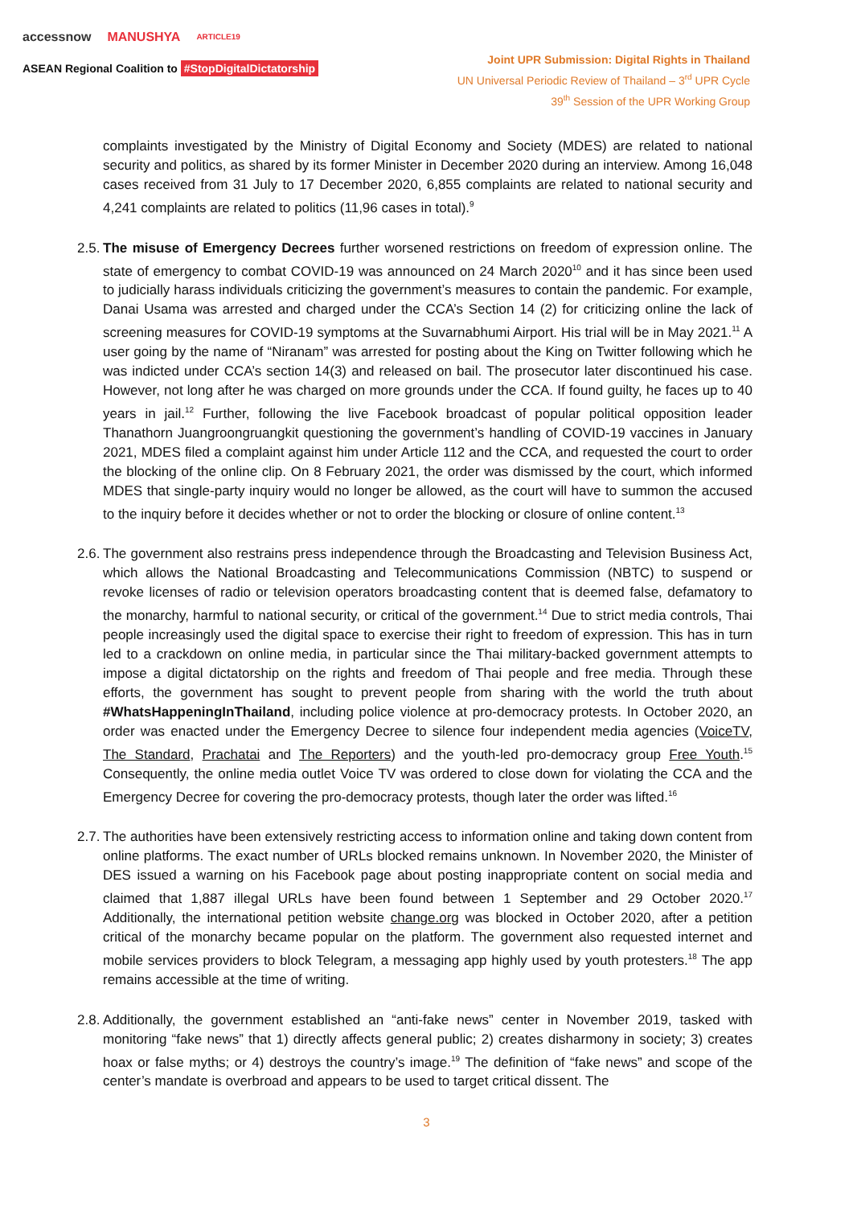accessnow MANUSHYA ARTICLE19
ASEAN Regional Coalition to #StopDigitalDictatorship
Joint UPR Submission: Digital Rights in Thailand
UN Universal Periodic Review of Thailand – 3<sup>rd</sup> UPR Cycle
39<sup>th</sup> Session of the UPR Working Group
complaints investigated by the Ministry of Digital Economy and Society (MDES) are related to national security and politics, as shared by its former Minister in December 2020 during an interview. Among 16,048 cases received from 31 July to 17 December 2020, 6,855 complaints are related to national security and 4,241 complaints are related to politics (11,96 cases in total).<sup>9</sup>
2.5.
The misuse of Emergency Decrees further worsened restrictions on freedom of expression online. The state of emergency to combat COVID-19 was announced on 24 March 2020<sup>10</sup> and it has since been used to judicially harass individuals criticizing the government’s measures to contain the pandemic. For example, Danai Usama was arrested and charged under the CCA’s Section 14 (2) for criticizing online the lack of screening measures for COVID-19 symptoms at the Suvarnabhumi Airport. His trial will be in May 2021.<sup>11</sup> A user going by the name of “Niranam” was arrested for posting about the King on Twitter following which he was indicted under CCA’s section 14(3) and released on bail. The prosecutor later discontinued his case. However, not long after he was charged on more grounds under the CCA. If found guilty, he faces up to 40 years in jail.<sup>12</sup> Further, following the live Facebook broadcast of popular political opposition leader Thanathorn Juangroongruangkit questioning the government’s handling of COVID-19 vaccines in January 2021, MDES filed a complaint against him under Article 112 and the CCA, and requested the court to order the blocking of the online clip. On 8 February 2021, the order was dismissed by the court, which informed MDES that single-party inquiry would no longer be allowed, as the court will have to summon the accused to the inquiry before it decides whether or not to order the blocking or closure of online content.<sup>13</sup>
2.6.
The government also restrains press independence through the Broadcasting and Television Business Act, which allows the National Broadcasting and Telecommunications Commission (NBTC) to suspend or revoke licenses of radio or television operators broadcasting content that is deemed false, defamatory to the monarchy, harmful to national security, or critical of the government.<sup>14</sup> Due to strict media controls, Thai people increasingly used the digital space to exercise their right to freedom of expression. This has in turn led to a crackdown on online media, in particular since the Thai military-backed government attempts to impose a digital dictatorship on the rights and freedom of Thai people and free media. Through these efforts, the government has sought to prevent people from sharing with the world the truth about #WhatsHappeningInThailand, including police violence at pro-democracy protests. In October 2020, an order was enacted under the Emergency Decree to silence four independent media agencies (VoiceTV, The Standard, Prachatai and The Reporters) and the youth-led pro-democracy group Free Youth.<sup>15</sup> Consequently, the online media outlet Voice TV was ordered to close down for violating the CCA and the Emergency Decree for covering the pro-democracy protests, though later the order was lifted.<sup>16</sup>
2.7.
The authorities have been extensively restricting access to information online and taking down content from online platforms. The exact number of URLs blocked remains unknown. In November 2020, the Minister of DES issued a warning on his Facebook page about posting inappropriate content on social media and claimed that 1,887 illegal URLs have been found between 1 September and 29 October 2020.<sup>17</sup> Additionally, the international petition website change.org was blocked in October 2020, after a petition critical of the monarchy became popular on the platform. The government also requested internet and mobile services providers to block Telegram, a messaging app highly used by youth protesters.<sup>18</sup> The app remains accessible at the time of writing.
2.8.
Additionally, the government established an “anti-fake news” center in November 2019, tasked with monitoring “fake news” that 1) directly affects general public; 2) creates disharmony in society; 3) creates hoax or false myths; or 4) destroys the country’s image.<sup>19</sup> The definition of “fake news” and scope of the center’s mandate is overbroad and appears to be used to target critical dissent. The
3